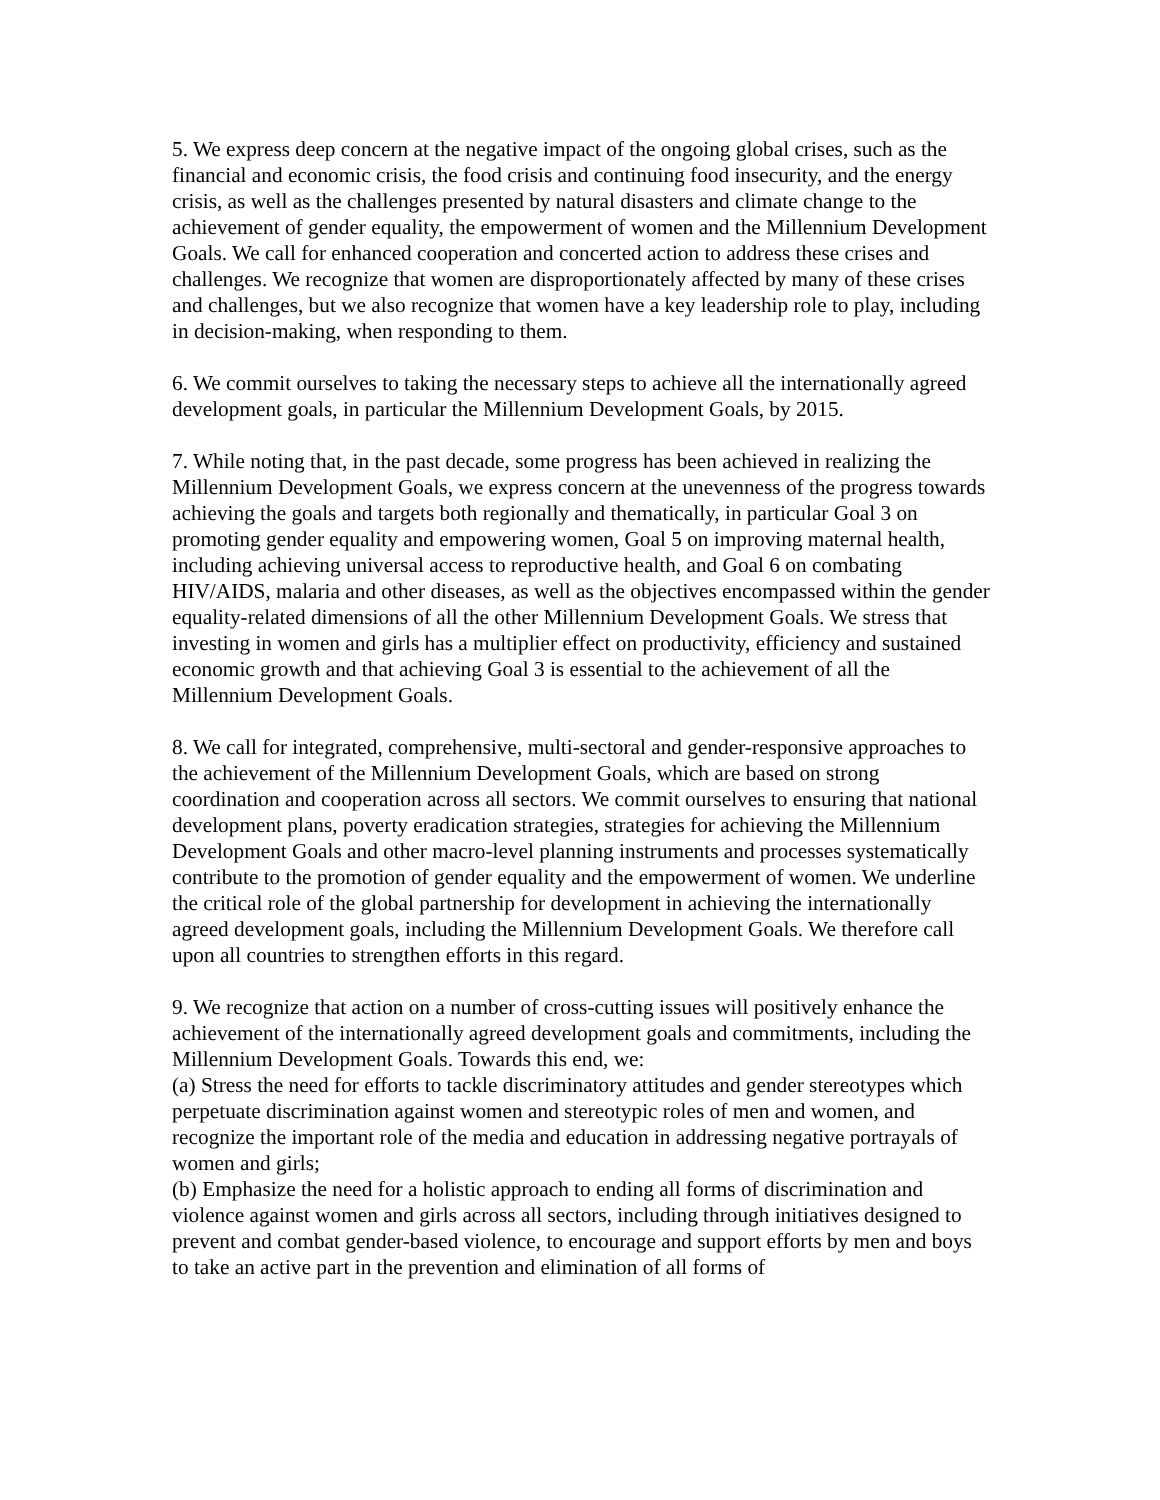5. We express deep concern at the negative impact of the ongoing global crises, such as the financial and economic crisis, the food crisis and continuing food insecurity, and the energy crisis, as well as the challenges presented by natural disasters and climate change to the achievement of gender equality, the empowerment of women and the Millennium Development Goals. We call for enhanced cooperation and concerted action to address these crises and challenges. We recognize that women are disproportionately affected by many of these crises and challenges, but we also recognize that women have a key leadership role to play, including in decision-making, when responding to them.
6. We commit ourselves to taking the necessary steps to achieve all the internationally agreed development goals, in particular the Millennium Development Goals, by 2015.
7. While noting that, in the past decade, some progress has been achieved in realizing the Millennium Development Goals, we express concern at the unevenness of the progress towards achieving the goals and targets both regionally and thematically, in particular Goal 3 on promoting gender equality and empowering women, Goal 5 on improving maternal health, including achieving universal access to reproductive health, and Goal 6 on combating HIV/AIDS, malaria and other diseases, as well as the objectives encompassed within the gender equality-related dimensions of all the other Millennium Development Goals. We stress that investing in women and girls has a multiplier effect on productivity, efficiency and sustained economic growth and that achieving Goal 3 is essential to the achievement of all the Millennium Development Goals.
8. We call for integrated, comprehensive, multi-sectoral and gender-responsive approaches to the achievement of the Millennium Development Goals, which are based on strong coordination and cooperation across all sectors. We commit ourselves to ensuring that national development plans, poverty eradication strategies, strategies for achieving the Millennium Development Goals and other macro-level planning instruments and processes systematically contribute to the promotion of gender equality and the empowerment of women. We underline the critical role of the global partnership for development in achieving the internationally agreed development goals, including the Millennium Development Goals. We therefore call upon all countries to strengthen efforts in this regard.
9. We recognize that action on a number of cross-cutting issues will positively enhance the achievement of the internationally agreed development goals and commitments, including the Millennium Development Goals. Towards this end, we:
(a) Stress the need for efforts to tackle discriminatory attitudes and gender stereotypes which perpetuate discrimination against women and stereotypic roles of men and women, and recognize the important role of the media and education in addressing negative portrayals of women and girls;
(b) Emphasize the need for a holistic approach to ending all forms of discrimination and violence against women and girls across all sectors, including through initiatives designed to prevent and combat gender-based violence, to encourage and support efforts by men and boys to take an active part in the prevention and elimination of all forms of